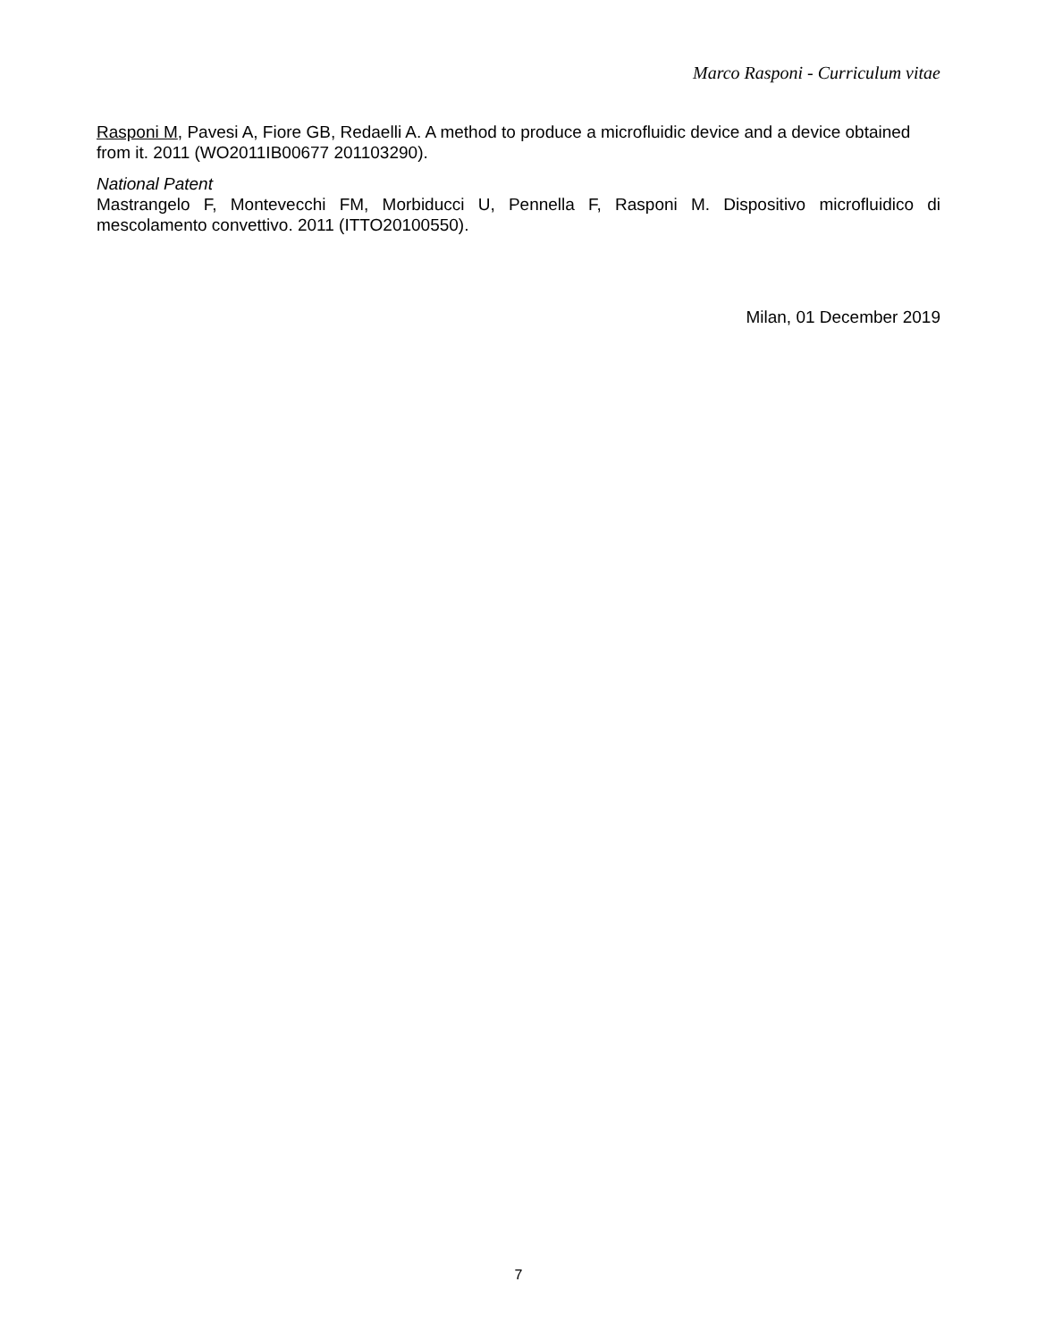Marco Rasponi - Curriculum vitae
Rasponi M, Pavesi A, Fiore GB, Redaelli A. A method to produce a microfluidic device and a device obtained from it. 2011 (WO2011IB00677 201103290).
National Patent
Mastrangelo F, Montevecchi FM, Morbiducci U, Pennella F, Rasponi M. Dispositivo microfluidico di mescolamento convettivo. 2011 (ITTO20100550).
Milan, 01 December 2019
7